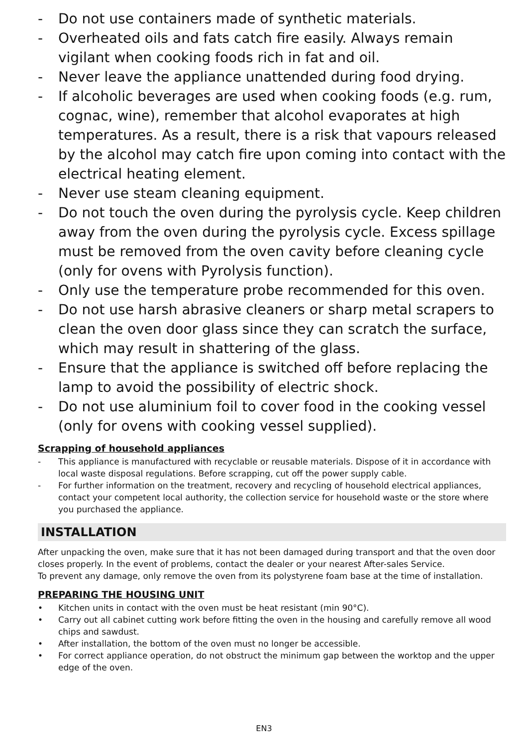- Do not use containers made of synthetic materials.
- Overheated oils and fats catch fire easily. Always remain vigilant when cooking foods rich in fat and oil.
- Never leave the appliance unattended during food drying.
- If alcoholic beverages are used when cooking foods (e.g. rum, cognac, wine), remember that alcohol evaporates at high temperatures. As a result, there is a risk that vapours released by the alcohol may catch fire upon coming into contact with the electrical heating element.
- Never use steam cleaning equipment.
- Do not touch the oven during the pyrolysis cycle. Keep children away from the oven during the pyrolysis cycle. Excess spillage must be removed from the oven cavity before cleaning cycle (only for ovens with Pyrolysis function).
- Only use the temperature probe recommended for this oven.
- Do not use harsh abrasive cleaners or sharp metal scrapers to clean the oven door glass since they can scratch the surface, which may result in shattering of the glass.
- Ensure that the appliance is switched off before replacing the lamp to avoid the possibility of electric shock.
- Do not use aluminium foil to cover food in the cooking vessel (only for ovens with cooking vessel supplied).
Scrapping of household appliances
- This appliance is manufactured with recyclable or reusable materials. Dispose of it in accordance with local waste disposal regulations. Before scrapping, cut off the power supply cable.
- For further information on the treatment, recovery and recycling of household electrical appliances, contact your competent local authority, the collection service for household waste or the store where you purchased the appliance.
INSTALLATION
After unpacking the oven, make sure that it has not been damaged during transport and that the oven door closes properly. In the event of problems, contact the dealer or your nearest After-sales Service.
To prevent any damage, only remove the oven from its polystyrene foam base at the time of installation.
PREPARING THE HOUSING UNIT
• Kitchen units in contact with the oven must be heat resistant (min 90°C).
• Carry out all cabinet cutting work before fitting the oven in the housing and carefully remove all wood chips and sawdust.
• After installation, the bottom of the oven must no longer be accessible.
• For correct appliance operation, do not obstruct the minimum gap between the worktop and the upper edge of the oven.
EN3